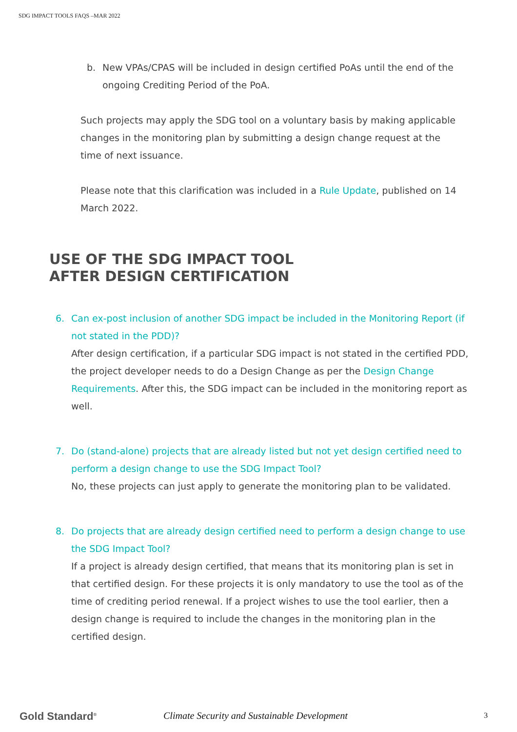SDG IMPACT TOOLS FAQS –MAR 2022
b. New VPAs/CPAS will be included in design certified PoAs until the end of the ongoing Crediting Period of the PoA.
Such projects may apply the SDG tool on a voluntary basis by making applicable changes in the monitoring plan by submitting a design change request at the time of next issuance.
Please note that this clarification was included in a Rule Update, published on 14 March 2022.
USE OF THE SDG IMPACT TOOL
AFTER DESIGN CERTIFICATION
6. Can ex-post inclusion of another SDG impact be included in the Monitoring Report (if not stated in the PDD)?
After design certification, if a particular SDG impact is not stated in the certified PDD, the project developer needs to do a Design Change as per the Design Change Requirements. After this, the SDG impact can be included in the monitoring report as well.
7. Do (stand-alone) projects that are already listed but not yet design certified need to perform a design change to use the SDG Impact Tool?
No, these projects can just apply to generate the monitoring plan to be validated.
8. Do projects that are already design certified need to perform a design change to use the SDG Impact Tool?
If a project is already design certified, that means that its monitoring plan is set in that certified design. For these projects it is only mandatory to use the tool as of the time of crediting period renewal. If a project wishes to use the tool earlier, then a design change is required to include the changes in the monitoring plan in the certified design.
Gold Standard<sup>®</sup>
Climate Security and Sustainable Development
3